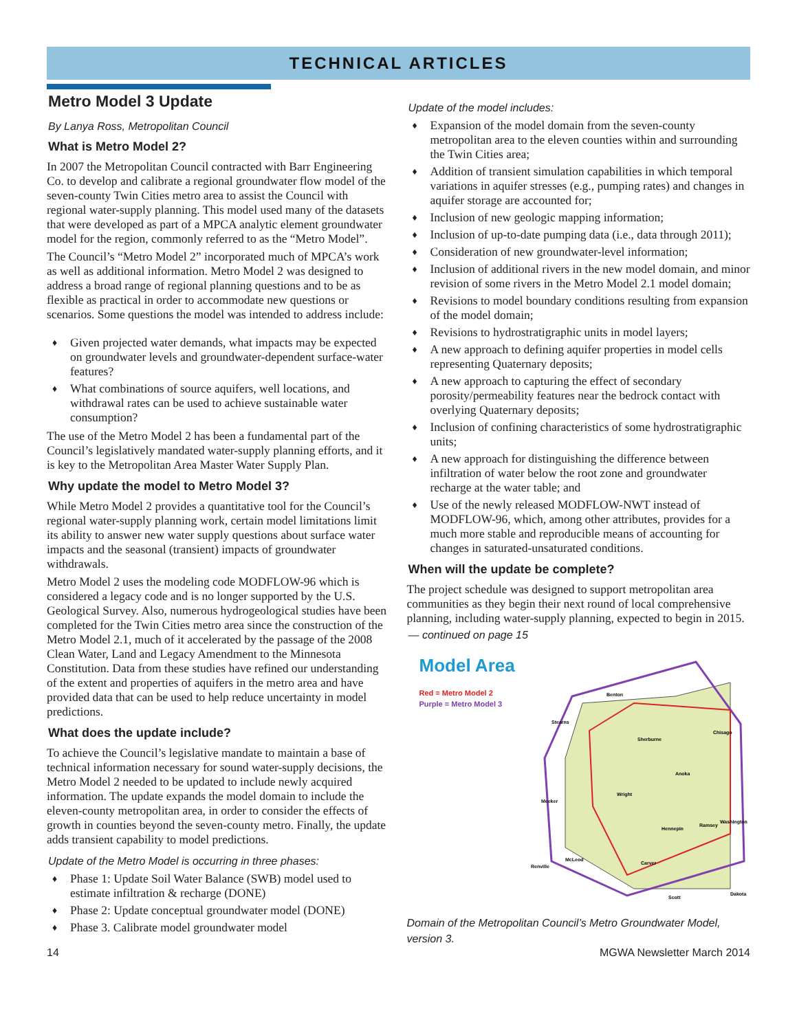TECHNICAL ARTICLES
Metro Model 3 Update
By Lanya Ross, Metropolitan Council
What is Metro Model 2?
In 2007 the Metropolitan Council contracted with Barr Engineering Co. to develop and calibrate a regional groundwater flow model of the seven-county Twin Cities metro area to assist the Council with regional water-supply planning. This model used many of the datasets that were developed as part of a MPCA analytic element groundwater model for the region, commonly referred to as the “Metro Model”.
The Council’s “Metro Model 2” incorporated much of MPCA’s work as well as additional information. Metro Model 2 was designed to address a broad range of regional planning questions and to be as flexible as practical in order to accommodate new questions or scenarios. Some questions the model was intended to address include:
♦ Given projected water demands, what impacts may be expected on groundwater levels and groundwater-dependent surface-water features?
♦ What combinations of source aquifers, well locations, and withdrawal rates can be used to achieve sustainable water consumption?
The use of the Metro Model 2 has been a fundamental part of the Council’s legislatively mandated water-supply planning efforts, and it is key to the Metropolitan Area Master Water Supply Plan.
Why update the model to Metro Model 3?
While Metro Model 2 provides a quantitative tool for the Council’s regional water-supply planning work, certain model limitations limit its ability to answer new water supply questions about surface water impacts and the seasonal (transient) impacts of groundwater withdrawals.
Metro Model 2 uses the modeling code MODFLOW-96 which is considered a legacy code and is no longer supported by the U.S. Geological Survey. Also, numerous hydrogeological studies have been completed for the Twin Cities metro area since the construction of the Metro Model 2.1, much of it accelerated by the passage of the 2008 Clean Water, Land and Legacy Amendment to the Minnesota Constitution. Data from these studies have refined our understanding of the extent and properties of aquifers in the metro area and have provided data that can be used to help reduce uncertainty in model predictions.
What does the update include?
To achieve the Council’s legislative mandate to maintain a base of technical information necessary for sound water-supply decisions, the Metro Model 2 needed to be updated to include newly acquired information. The update expands the model domain to include the eleven-county metropolitan area, in order to consider the effects of growth in counties beyond the seven-county metro. Finally, the update adds transient capability to model predictions.
Update of the Metro Model is occurring in three phases:
♦ Phase 1: Update Soil Water Balance (SWB) model used to estimate infiltration & recharge (DONE)
♦ Phase 2: Update conceptual groundwater model (DONE)
♦ Phase 3. Calibrate model groundwater model
Update of the model includes:
♦ Expansion of the model domain from the seven-county metropolitan area to the eleven counties within and surrounding the Twin Cities area;
♦ Addition of transient simulation capabilities in which temporal variations in aquifer stresses (e.g., pumping rates) and changes in aquifer storage are accounted for;
♦ Inclusion of new geologic mapping information;
♦ Inclusion of up-to-date pumping data (i.e., data through 2011);
♦ Consideration of new groundwater-level information;
♦ Inclusion of additional rivers in the new model domain, and minor revision of some rivers in the Metro Model 2.1 model domain;
♦ Revisions to model boundary conditions resulting from expansion of the model domain;
♦ Revisions to hydrostratigraphic units in model layers;
♦ A new approach to defining aquifer properties in model cells representing Quaternary deposits;
♦ A new approach to capturing the effect of secondary porosity/permeability features near the bedrock contact with overlying Quaternary deposits;
♦ Inclusion of confining characteristics of some hydrostratigraphic units;
♦ A new approach for distinguishing the difference between infiltration of water below the root zone and groundwater recharge at the water table; and
♦ Use of the newly released MODFLOW-NWT instead of MODFLOW-96, which, among other attributes, provides for a much more stable and reproducible means of accounting for changes in saturated-unsaturated conditions.
When will the update be complete?
The project schedule was designed to support metropolitan area communities as they begin their next round of local comprehensive planning, including water-supply planning, expected to begin in 2015.
— continued on page 15
Model Area
Red = Metro Model 2
Purple = Metro Model 3
Benton
Stearns
Sherburne
Chisago
Anoka
Wright
Meeker
Hennepin
Ramsey
Washington
Carver
Scott
Dakota
Renville
McLeod
Domain of the Metropolitan Council’s Metro Groundwater Model, version 3.
14 MGWA Newsletter March 2014